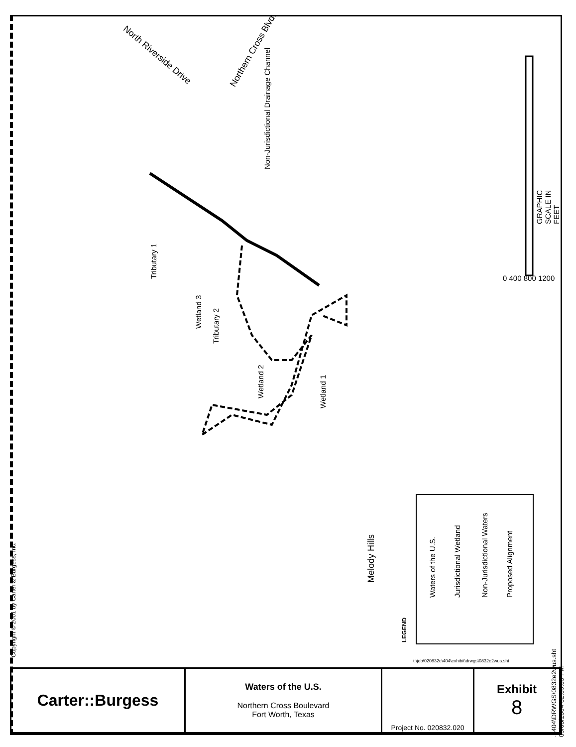Northern Cross Blvd.
North Riverside Drive
Non-Jurisdictional Drainage Channel
Tributary 1
Wetland 3
Tributary 2
Wetland 2
Wetland 1
Melody Hills
GRAPHIC SCALE IN FEET
0 400 800 1200
LEGEND
Waters of the U.S. Jurisdictional Wetland Non-Jurisdictional Waters Proposed Alignment
Copyright © 2001 by Carter & Burgess, Inc.
..\404\DRWGS\0832e2wus.sht 09/08/2004 02:09:05 PM
t:\job\020832e\404\exhibit\drwgs\0832e2wus.sht
| Carter::Burgess | Waters of the U.S. Northern Cross Boulevard Fort Worth, Texas | Project No. 020832.020 | Exhibit 8 |